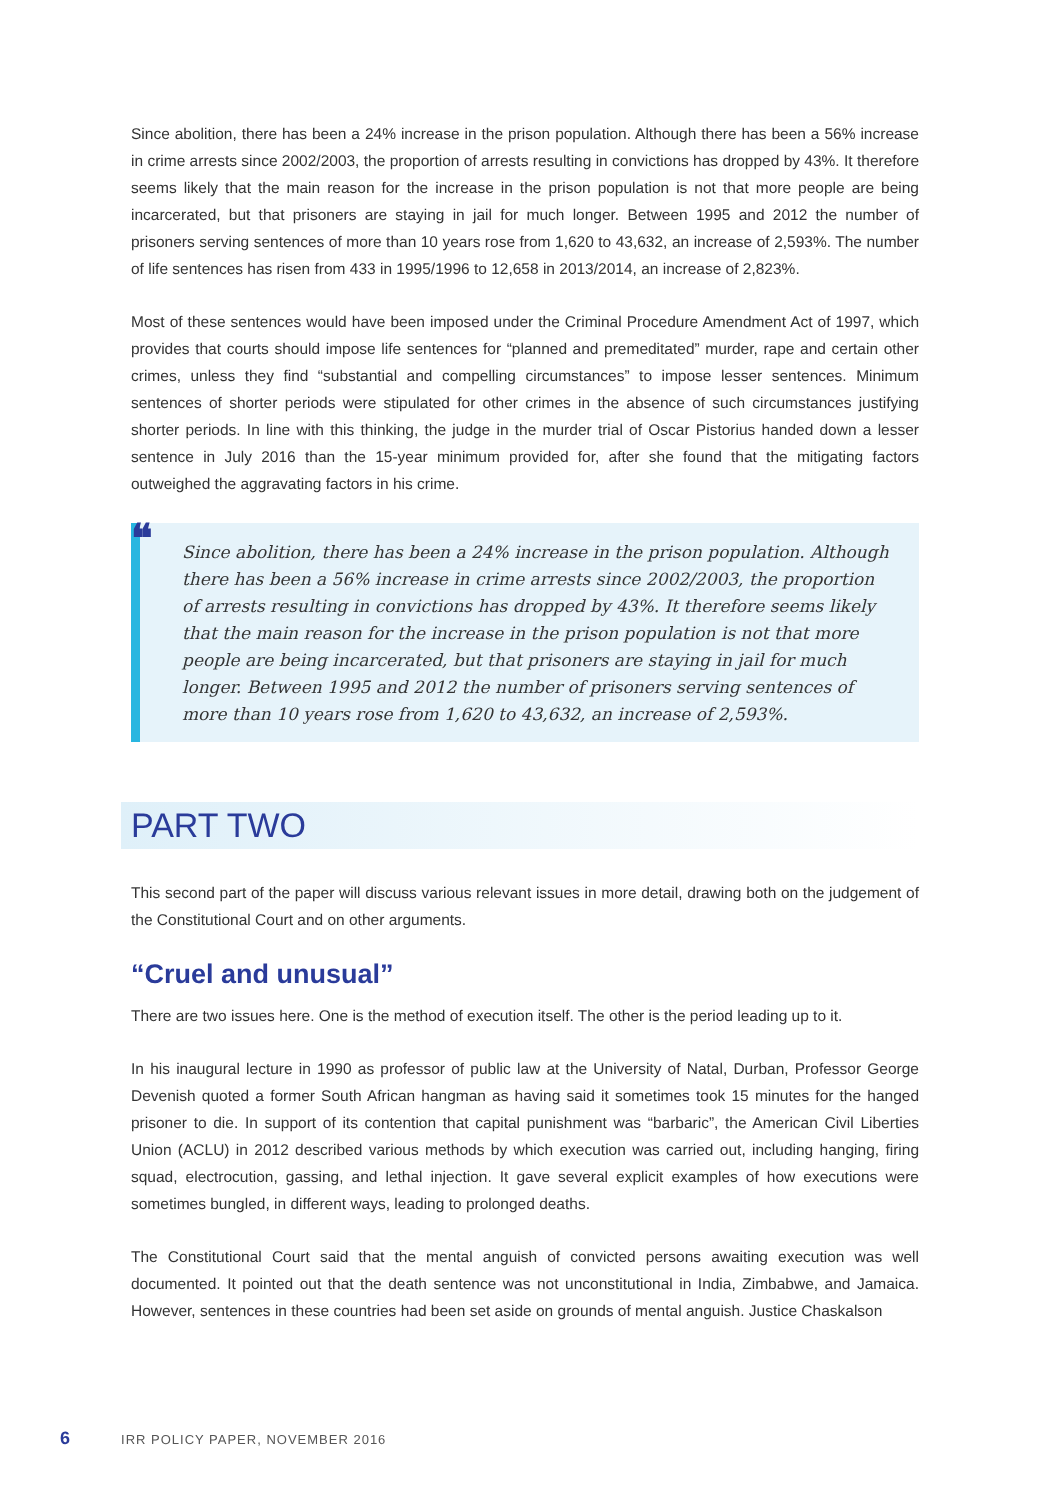Since abolition, there has been a 24% increase in the prison population. Although there has been a 56% increase in crime arrests since 2002/2003, the proportion of arrests resulting in convictions has dropped by 43%. It therefore seems likely that the main reason for the increase in the prison population is not that more people are being incarcerated, but that prisoners are staying in jail for much longer. Between 1995 and 2012 the number of prisoners serving sentences of more than 10 years rose from 1,620 to 43,632, an increase of 2,593%. The number of life sentences has risen from 433 in 1995/1996 to 12,658 in 2013/2014, an increase of 2,823%.
Most of these sentences would have been imposed under the Criminal Procedure Amendment Act of 1997, which provides that courts should impose life sentences for “planned and premeditated” murder, rape and certain other crimes, unless they find “substantial and compelling circumstances” to impose lesser sentences. Minimum sentences of shorter periods were stipulated for other crimes in the absence of such circumstances justifying shorter periods. In line with this thinking, the judge in the murder trial of Oscar Pistorius handed down a lesser sentence in July 2016 than the 15-year minimum provided for, after she found that the mitigating factors outweighed the aggravating factors in his crime.
❝
Since abolition, there has been a 24% increase in the prison population. Although there has been a 56% increase in crime arrests since 2002/2003, the proportion of arrests resulting in convictions has dropped by 43%. It therefore seems likely that the main reason for the increase in the prison population is not that more people are being incarcerated, but that prisoners are staying in jail for much longer. Between 1995 and 2012 the number of prisoners serving sentences of more than 10 years rose from 1,620 to 43,632, an increase of 2,593%.
PART TWO
This second part of the paper will discuss various relevant issues in more detail, drawing both on the judgement of the Constitutional Court and on other arguments.
“Cruel and unusual”
There are two issues here. One is the method of execution itself. The other is the period leading up to it.
In his inaugural lecture in 1990 as professor of public law at the University of Natal, Durban, Professor George Devenish quoted a former South African hangman as having said it sometimes took 15 minutes for the hanged prisoner to die. In support of its contention that capital punishment was “barbaric”, the American Civil Liberties Union (ACLU) in 2012 described various methods by which execution was carried out, including hanging, firing squad, electrocution, gassing, and lethal injection. It gave several explicit examples of how executions were sometimes bungled, in different ways, leading to prolonged deaths.
The Constitutional Court said that the mental anguish of convicted persons awaiting execution was well documented. It pointed out that the death sentence was not unconstitutional in India, Zimbabwe, and Jamaica. However, sentences in these countries had been set aside on grounds of mental anguish. Justice Chaskalson
6 IRR POLICY PAPER, NOVEMBER 2016